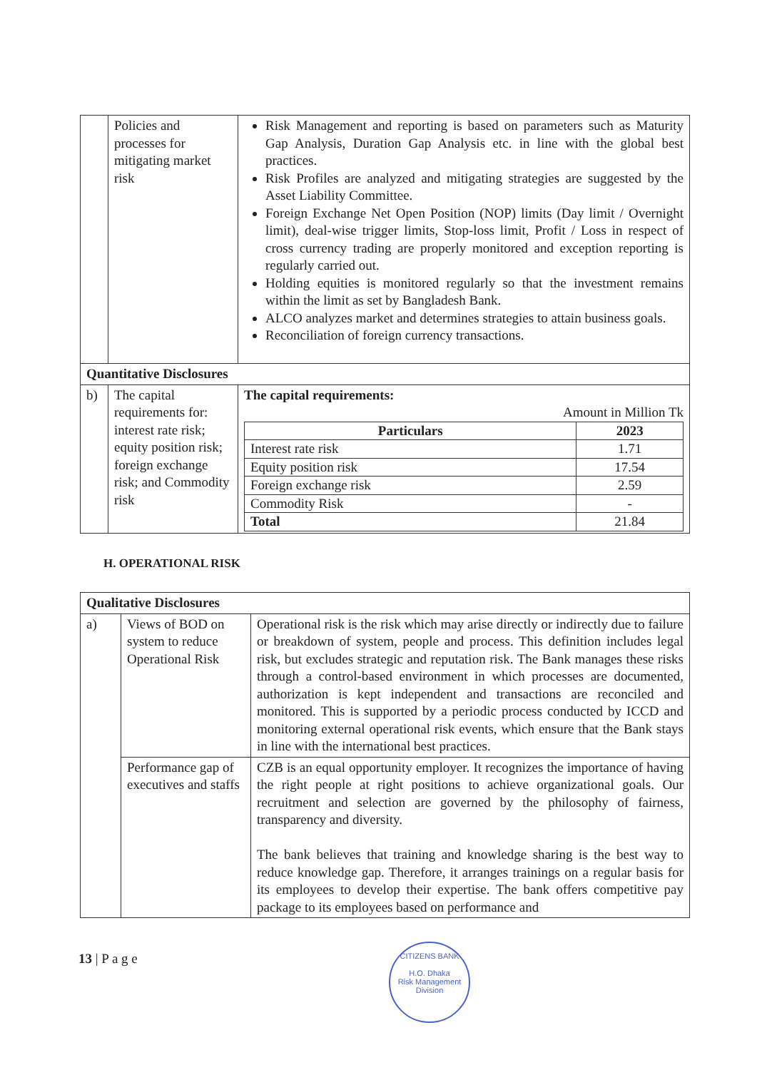| | Policies and processes for mitigating market risk | Risk Management and reporting is based on parameters such as Maturity Gap Analysis, Duration Gap Analysis etc. in line with the global best practices. Risk Profiles are analyzed and mitigating strategies are suggested by the Asset Liability Committee. Foreign Exchange Net Open Position (NOP) limits (Day limit / Overnight limit), deal-wise trigger limits, Stop-loss limit, Profit / Loss in respect of cross currency trading are properly monitored and exception reporting is regularly carried out. Holding equities is monitored regularly so that the investment remains within the limit as set by Bangladesh Bank. ALCO analyzes market and determines strategies to attain business goals. Reconciliation of foreign currency transactions. |
| Quantitative Disclosures | | |
| b) | The capital requirements for: interest rate risk; equity position risk; foreign exchange risk; and Commodity risk | The capital requirements: Amount in Million Tk / Particulars / 2023 / / --- / --- / / Interest rate risk / 1.71 / / Equity position risk / 17.54 / / Foreign exchange risk / 2.59 / / Commodity Risk / - / / Total / 21.84 / |
H. OPERATIONAL RISK
| Qualitative Disclosures | | |
| a) | Views of BOD on system to reduce Operational Risk | Operational risk is the risk which may arise directly or indirectly due to failure or breakdown of system, people and process. This definition includes legal risk, but excludes strategic and reputation risk. The Bank manages these risks through a control-based environment in which processes are documented, authorization is kept independent and transactions are reconciled and monitored. This is supported by a periodic process conducted by ICCD and monitoring external operational risk events, which ensure that the Bank stays in line with the international best practices. |
| | Performance gap of executives and staffs | CZB is an equal opportunity employer. It recognizes the importance of having the right people at right positions to achieve organizational goals. Our recruitment and selection are governed by the philosophy of fairness, transparency and diversity. The bank believes that training and knowledge sharing is the best way to reduce knowledge gap. Therefore, it arranges trainings on a regular basis for its employees to develop their expertise. The bank offers competitive pay package to its employees based on performance and |
13 | P a g e
CITIZENS BANK
H.O. Dhaka
Risk Management Division